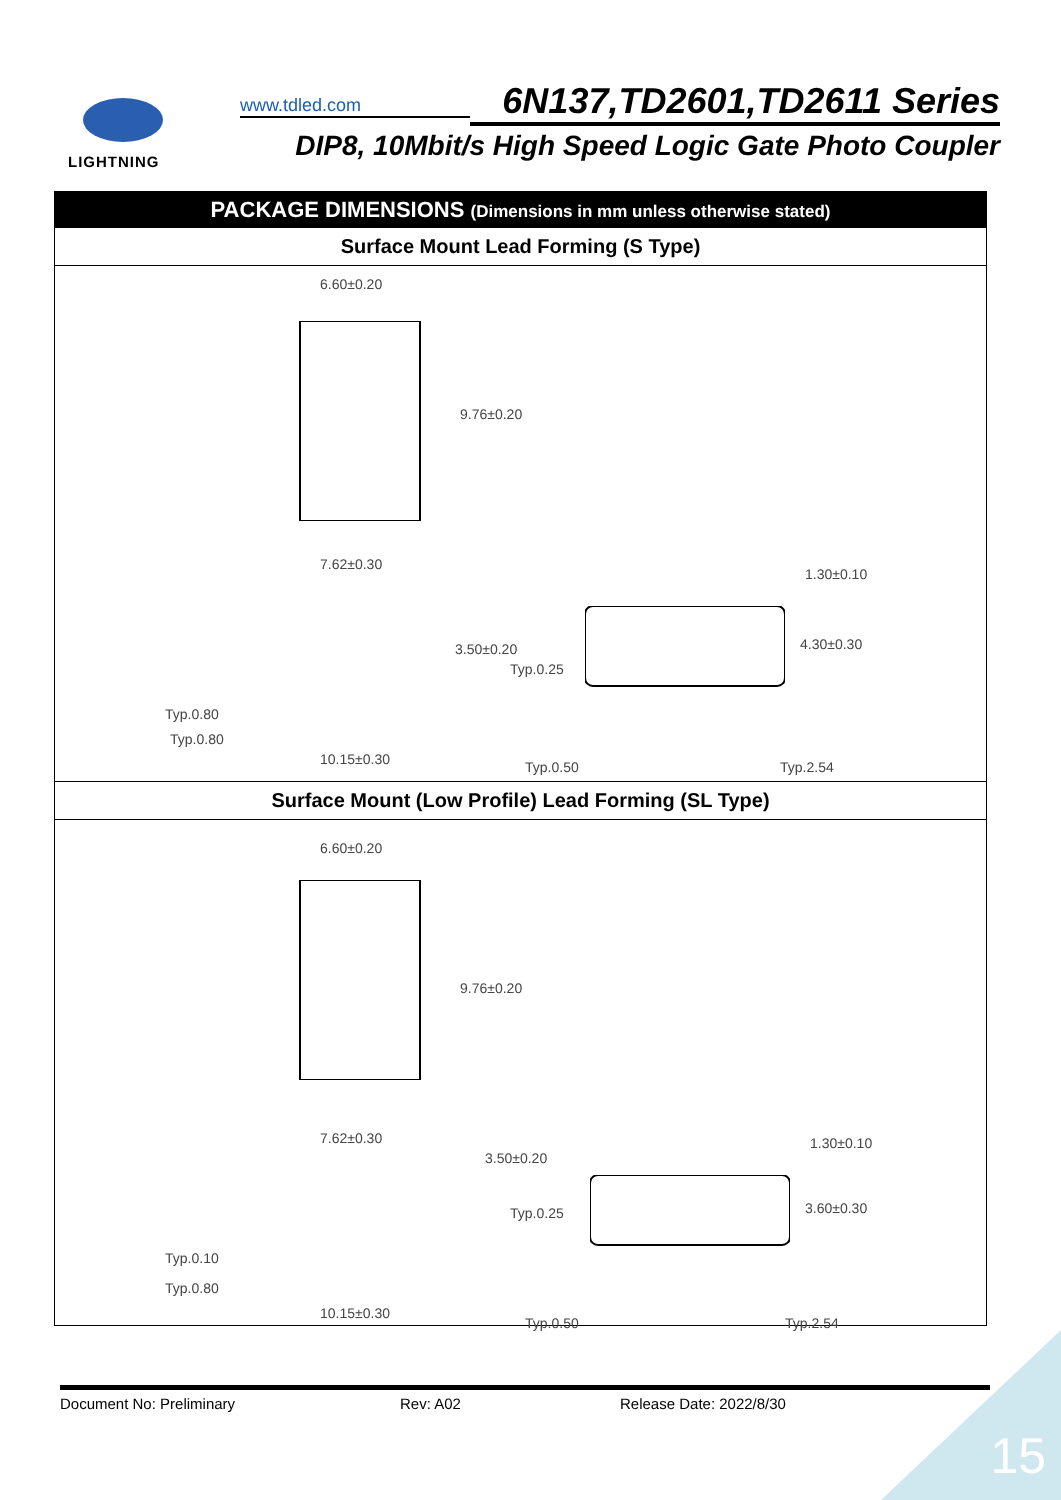LIGHTNING www.tdled.com
6N137,TD2601,TD2611 Series
DIP8, 10Mbit/s High Speed Logic Gate Photo Coupler
PACKAGE DIMENSIONS (Dimensions in mm unless otherwise stated)
Surface Mount Lead Forming (S Type)
6.60±0.20
9.76±0.20
7.62±0.30
3.50±0.20
Typ.0.25
Typ.0.80
Typ.0.80
10.15±0.30 Typ.0.50
1.30±0.10
4.30±0.30
Typ.2.54
Surface Mount (Low Profile) Lead Forming (SL Type)
6.60±0.20
9.76±0.20
7.62±0.30
3.50±0.20
Typ.0.25
Typ.0.10
Typ.0.80
10.15±0.30
Typ.0.50
1.30±0.10
3.60±0.30
Typ.2.54
Document No: Preliminary Rev: A02 Release Date: 2022/8/30
15